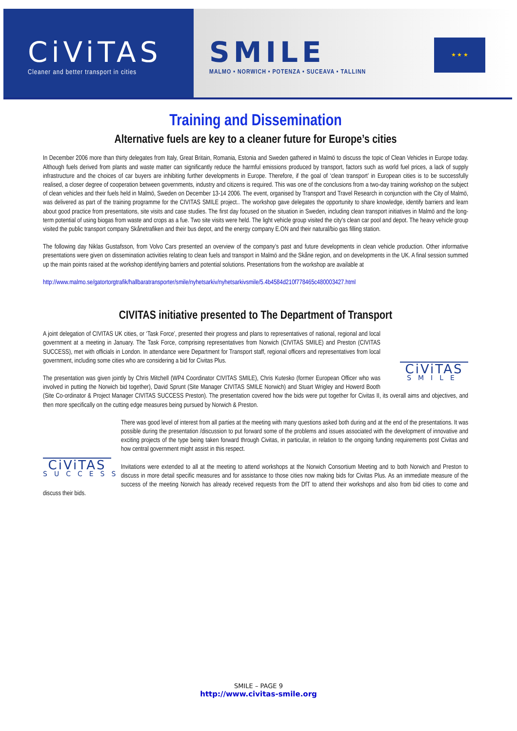CiViTAS
Cleaner and better transport in cities
SMILE
MALMO • NORWICH • POTENZA • SUCEAVA • TALLINN
★ ★ ★
Training and Dissemination
Alternative fuels are key to a cleaner future for Europe’s cities
In December 2006 more than thirty delegates from Italy, Great Britain, Romania, Estonia and Sweden gathered in Malmö to discuss the topic of Clean Vehicles in Europe today. Although fuels derived from plants and waste matter can significantly reduce the harmful emissions produced by transport, factors such as world fuel prices, a lack of supply infrastructure and the choices of car buyers are inhibiting further developments in Europe. Therefore, if the goal of ‘clean transport’ in European cities is to be successfully realised, a closer degree of cooperation between governments, industry and citizens is required. This was one of the conclusions from a two-day training workshop on the subject of clean vehicles and their fuels held in Malmö, Sweden on December 13-14 2006. The event, organised by Transport and Travel Research in conjunction with the City of Malmö, was delivered as part of the training programme for the CIVITAS SMILE project.. The workshop gave delegates the opportunity to share knowledge, identify barriers and learn about good practice from presentations, site visits and case studies. The first day focused on the situation in Sweden, including clean transport initiatives in Malmö and the long-term potential of using biogas from waste and crops as a fue. Two site visits were held. The light vehicle group visited the city's clean car pool and depot. The heavy vehicle group visited the public transport company Skånetrafiken and their bus depot, and the energy company E.ON and their natural/bio gas filling station.
The following day Niklas Gustafsson, from Volvo Cars presented an overview of the company’s past and future developments in clean vehicle production. Other informative presentations were given on dissemination activities relating to clean fuels and transport in Malmö and the Skåne region, and on developments in the UK. A final session summed up the main points raised at the workshop identifying barriers and potential solutions. Presentations from the workshop are available at
http://www.malmo.se/gatortorgtrafik/hallbaratransporter/smile/nyhetsarkiv/nyhetsarkivsmile/5.4b4584d210f778465c480003427.html
CIVITAS initiative presented to The Department of Transport
CiViTAS
SMILE
A joint delegation of CIVITAS UK cities, or ‘Task Force’, presented their progress and plans to representatives of national, regional and local government at a meeting in January. The Task Force, comprising representatives from Norwich (CIVITAS SMILE) and Preston (CIVITAS SUCCESS), met with officials in London. In attendance were Department for Transport staff, regional officers and representatives from local government, including some cities who are considering a bid for Civitas Plus.
The presentation was given jointly by Chris Mitchell (WP4 Coordinator CIVITAS SMILE), Chris Kutesko (former European Officer who was involved in putting the Norwich bid together), David Sprunt (Site Manager CIVITAS SMILE Norwich) and Stuart Wrigley and Howerd Booth (Site Co-ordinator & Project Manager CIVITAS SUCCESS Preston). The presentation covered how the bids were put together for Civitas II, its overall aims and objectives, and then more specifically on the cutting edge measures being pursued by Norwich & Preston.
CiViTAS
SUCCESS
There was good level of interest from all parties at the meeting with many questions asked both during and at the end of the presentations. It was possible during the presentation /discussion to put forward some of the problems and issues associated with the development of innovative and exciting projects of the type being taken forward through Civitas, in particular, in relation to the ongoing funding requirements post Civitas and how central government might assist in this respect.
Invitations were extended to all at the meeting to attend workshops at the Norwich Consortium Meeting and to both Norwich and Preston to discuss in more detail specific measures and for assistance to those cities now making bids for Civitas Plus. As an immediate measure of the success of the meeting Norwich has already received requests from the DfT to attend their workshops and also from bid cities to come and discuss their bids.
SMILE – PAGE 9
http://www.civitas-smile.org